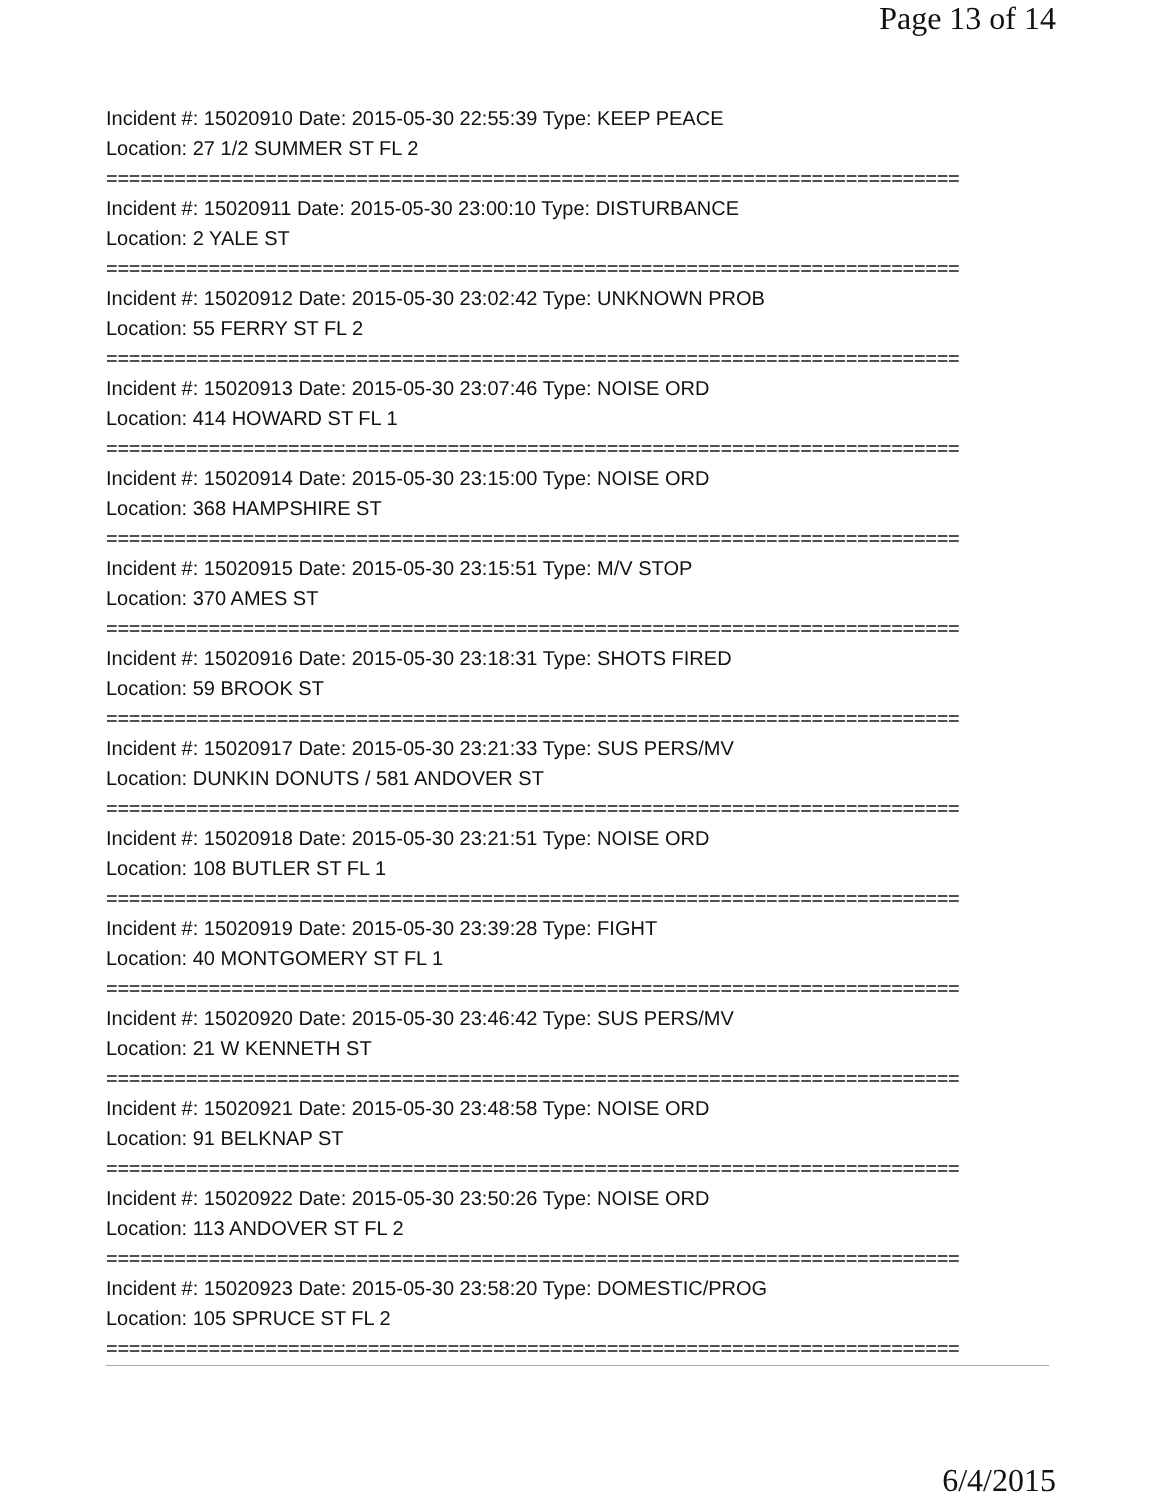Page 13 of 14
Incident #: 15020910 Date: 2015-05-30 22:55:39 Type: KEEP PEACE
Location: 27 1/2 SUMMER ST FL 2
===========================================================================
Incident #: 15020911 Date: 2015-05-30 23:00:10 Type: DISTURBANCE
Location: 2 YALE ST
===========================================================================
Incident #: 15020912 Date: 2015-05-30 23:02:42 Type: UNKNOWN PROB
Location: 55 FERRY ST FL 2
===========================================================================
Incident #: 15020913 Date: 2015-05-30 23:07:46 Type: NOISE ORD
Location: 414 HOWARD ST FL 1
===========================================================================
Incident #: 15020914 Date: 2015-05-30 23:15:00 Type: NOISE ORD
Location: 368 HAMPSHIRE ST
===========================================================================
Incident #: 15020915 Date: 2015-05-30 23:15:51 Type: M/V STOP
Location: 370 AMES ST
===========================================================================
Incident #: 15020916 Date: 2015-05-30 23:18:31 Type: SHOTS FIRED
Location: 59 BROOK ST
===========================================================================
Incident #: 15020917 Date: 2015-05-30 23:21:33 Type: SUS PERS/MV
Location: DUNKIN DONUTS / 581 ANDOVER ST
===========================================================================
Incident #: 15020918 Date: 2015-05-30 23:21:51 Type: NOISE ORD
Location: 108 BUTLER ST FL 1
===========================================================================
Incident #: 15020919 Date: 2015-05-30 23:39:28 Type: FIGHT
Location: 40 MONTGOMERY ST FL 1
===========================================================================
Incident #: 15020920 Date: 2015-05-30 23:46:42 Type: SUS PERS/MV
Location: 21 W KENNETH ST
===========================================================================
Incident #: 15020921 Date: 2015-05-30 23:48:58 Type: NOISE ORD
Location: 91 BELKNAP ST
===========================================================================
Incident #: 15020922 Date: 2015-05-30 23:50:26 Type: NOISE ORD
Location: 113 ANDOVER ST FL 2
===========================================================================
Incident #: 15020923 Date: 2015-05-30 23:58:20 Type: DOMESTIC/PROG
Location: 105 SPRUCE ST FL 2
===========================================================================
6/4/2015